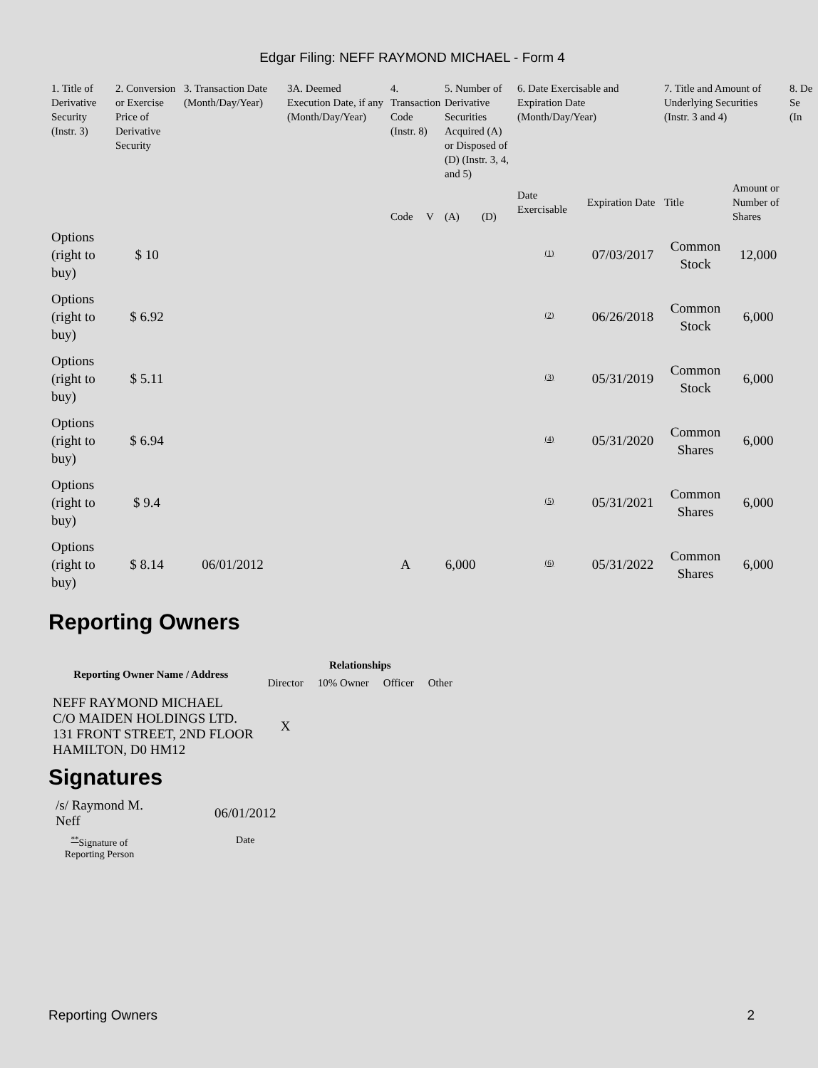Edgar Filing: NEFF RAYMOND MICHAEL - Form 4
| 1. Title of Derivative Security (Instr. 3) | 2. Conversion or Exercise Price of Derivative Security | 3. Transaction Date (Month/Day/Year) | 3A. Deemed Execution Date, if any (Month/Day/Year) | 4. Transaction Code (Instr. 8) | | 5. Number of Derivative Securities Acquired (A) or Disposed of (D) (Instr. 3, 4, and 5) | | 6. Date Exercisable and Expiration Date (Month/Day/Year) | | 7. Title and Amount of Underlying Securities (Instr. 3 and 4) | | 8. De Se (In |
| --- | --- | --- | --- | --- | --- | --- | --- | --- | --- | --- | --- | --- |
| | | | | Code | V | (A) | (D) | Date Exercisable | Expiration Date | Title | Amount or Number of Shares | |
| Options (right to buy) | $ 10 | | | | | | | <sup>(1)</sup> | 07/03/2017 | Common Stock | 12,000 | |
| Options (right to buy) | $ 6.92 | | | | | | | <sup>(2)</sup> | 06/26/2018 | Common Stock | 6,000 | |
| Options (right to buy) | $ 5.11 | | | | | | | <sup>(3)</sup> | 05/31/2019 | Common Stock | 6,000 | |
| Options (right to buy) | $ 6.94 | | | | | | | <sup>(4)</sup> | 05/31/2020 | Common Shares | 6,000 | |
| Options (right to buy) | $ 9.4 | | | | | | | <sup>(5)</sup> | 05/31/2021 | Common Shares | 6,000 | |
| Options (right to buy) | $ 8.14 | 06/01/2012 | | A | | 6,000 | | <sup>(6)</sup> | 05/31/2022 | Common Shares | 6,000 | |
Reporting Owners
| Reporting Owner Name / Address | Relationships | | | |
| --- | --- | --- | --- | --- |
| | Director | 10% Owner | Officer | Other |
| NEFF RAYMOND MICHAEL C/O MAIDEN HOLDINGS LTD. 131 FRONT STREET, 2ND FLOOR HAMILTON, D0 HM12 | X | | | |
Signatures
| /s/ Raymond M. Neff | 06/01/2012 |
| <sup>**</sup> Signature of Reporting Person | Date |
Reporting Owners 2